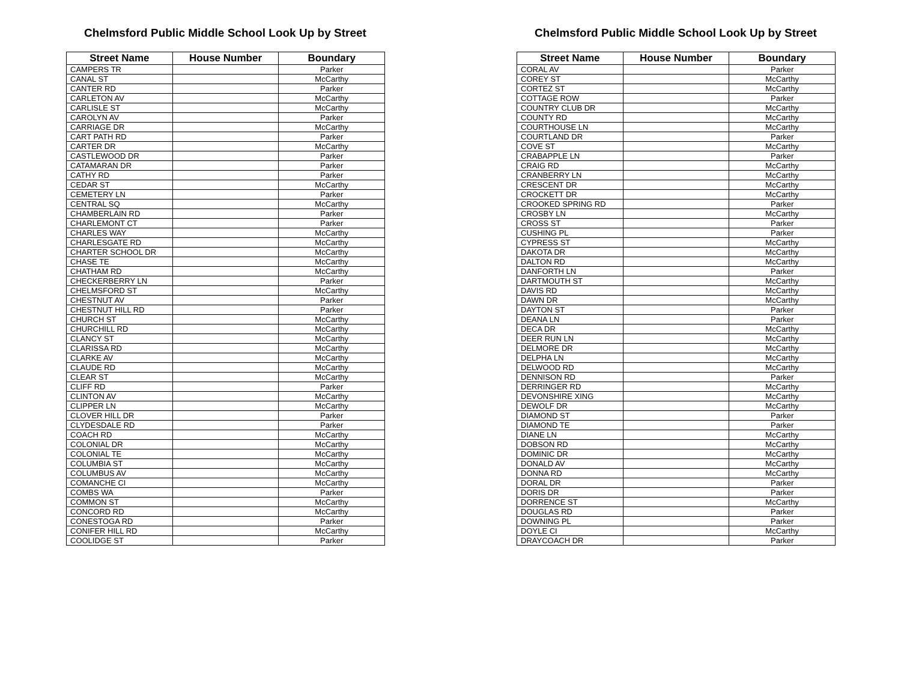Chelmsford Public Middle School Look Up by Street
| Street Name | House Number | Boundary |
| --- | --- | --- |
| CAMPERS TR | | Parker |
| CANAL ST | | McCarthy |
| CANTER RD | | Parker |
| CARLETON AV | | McCarthy |
| CARLISLE ST | | McCarthy |
| CAROLYN AV | | Parker |
| CARRIAGE DR | | McCarthy |
| CART PATH RD | | Parker |
| CARTER DR | | McCarthy |
| CASTLEWOOD DR | | Parker |
| CATAMARAN DR | | Parker |
| CATHY RD | | Parker |
| CEDAR ST | | McCarthy |
| CEMETERY LN | | Parker |
| CENTRAL SQ | | McCarthy |
| CHAMBERLAIN RD | | Parker |
| CHARLEMONT CT | | Parker |
| CHARLES WAY | | McCarthy |
| CHARLESGATE RD | | McCarthy |
| CHARTER SCHOOL DR | | McCarthy |
| CHASE TE | | McCarthy |
| CHATHAM RD | | McCarthy |
| CHECKERBERRY LN | | Parker |
| CHELMSFORD ST | | McCarthy |
| CHESTNUT AV | | Parker |
| CHESTNUT HILL RD | | Parker |
| CHURCH ST | | McCarthy |
| CHURCHILL RD | | McCarthy |
| CLANCY ST | | McCarthy |
| CLARISSA RD | | McCarthy |
| CLARKE AV | | McCarthy |
| CLAUDE RD | | McCarthy |
| CLEAR ST | | McCarthy |
| CLIFF RD | | Parker |
| CLINTON AV | | McCarthy |
| CLIPPER LN | | McCarthy |
| CLOVER HILL DR | | Parker |
| CLYDESDALE RD | | Parker |
| COACH RD | | McCarthy |
| COLONIAL DR | | McCarthy |
| COLONIAL TE | | McCarthy |
| COLUMBIA ST | | McCarthy |
| COLUMBUS AV | | McCarthy |
| COMANCHE CI | | McCarthy |
| COMBS WA | | Parker |
| COMMON ST | | McCarthy |
| CONCORD RD | | McCarthy |
| CONESTOGA RD | | Parker |
| CONIFER HILL RD | | McCarthy |
| COOLIDGE ST | | Parker |
Chelmsford Public Middle School Look Up by Street
| Street Name | House Number | Boundary |
| --- | --- | --- |
| CORAL AV | | Parker |
| COREY ST | | McCarthy |
| CORTEZ ST | | McCarthy |
| COTTAGE ROW | | Parker |
| COUNTRY CLUB DR | | McCarthy |
| COUNTY RD | | McCarthy |
| COURTHOUSE LN | | McCarthy |
| COURTLAND DR | | Parker |
| COVE ST | | McCarthy |
| CRABAPPLE LN | | Parker |
| CRAIG RD | | McCarthy |
| CRANBERRY LN | | McCarthy |
| CRESCENT DR | | McCarthy |
| CROCKETT DR | | McCarthy |
| CROOKED SPRING RD | | Parker |
| CROSBY LN | | McCarthy |
| CROSS ST | | Parker |
| CUSHING PL | | Parker |
| CYPRESS ST | | McCarthy |
| DAKOTA DR | | McCarthy |
| DALTON RD | | McCarthy |
| DANFORTH LN | | Parker |
| DARTMOUTH ST | | McCarthy |
| DAVIS RD | | McCarthy |
| DAWN DR | | McCarthy |
| DAYTON ST | | Parker |
| DEANA LN | | Parker |
| DECA DR | | McCarthy |
| DEER RUN LN | | McCarthy |
| DELMORE DR | | McCarthy |
| DELPHA LN | | McCarthy |
| DELWOOD RD | | McCarthy |
| DENNISON RD | | Parker |
| DERRINGER RD | | McCarthy |
| DEVONSHIRE XING | | McCarthy |
| DEWOLF DR | | McCarthy |
| DIAMOND ST | | Parker |
| DIAMOND TE | | Parker |
| DIANE LN | | McCarthy |
| DOBSON RD | | McCarthy |
| DOMINIC DR | | McCarthy |
| DONALD AV | | McCarthy |
| DONNA RD | | McCarthy |
| DORAL DR | | Parker |
| DORIS DR | | Parker |
| DORRENCE ST | | McCarthy |
| DOUGLAS RD | | Parker |
| DOWNING PL | | Parker |
| DOYLE CI | | McCarthy |
| DRAYCOACH DR | | Parker |